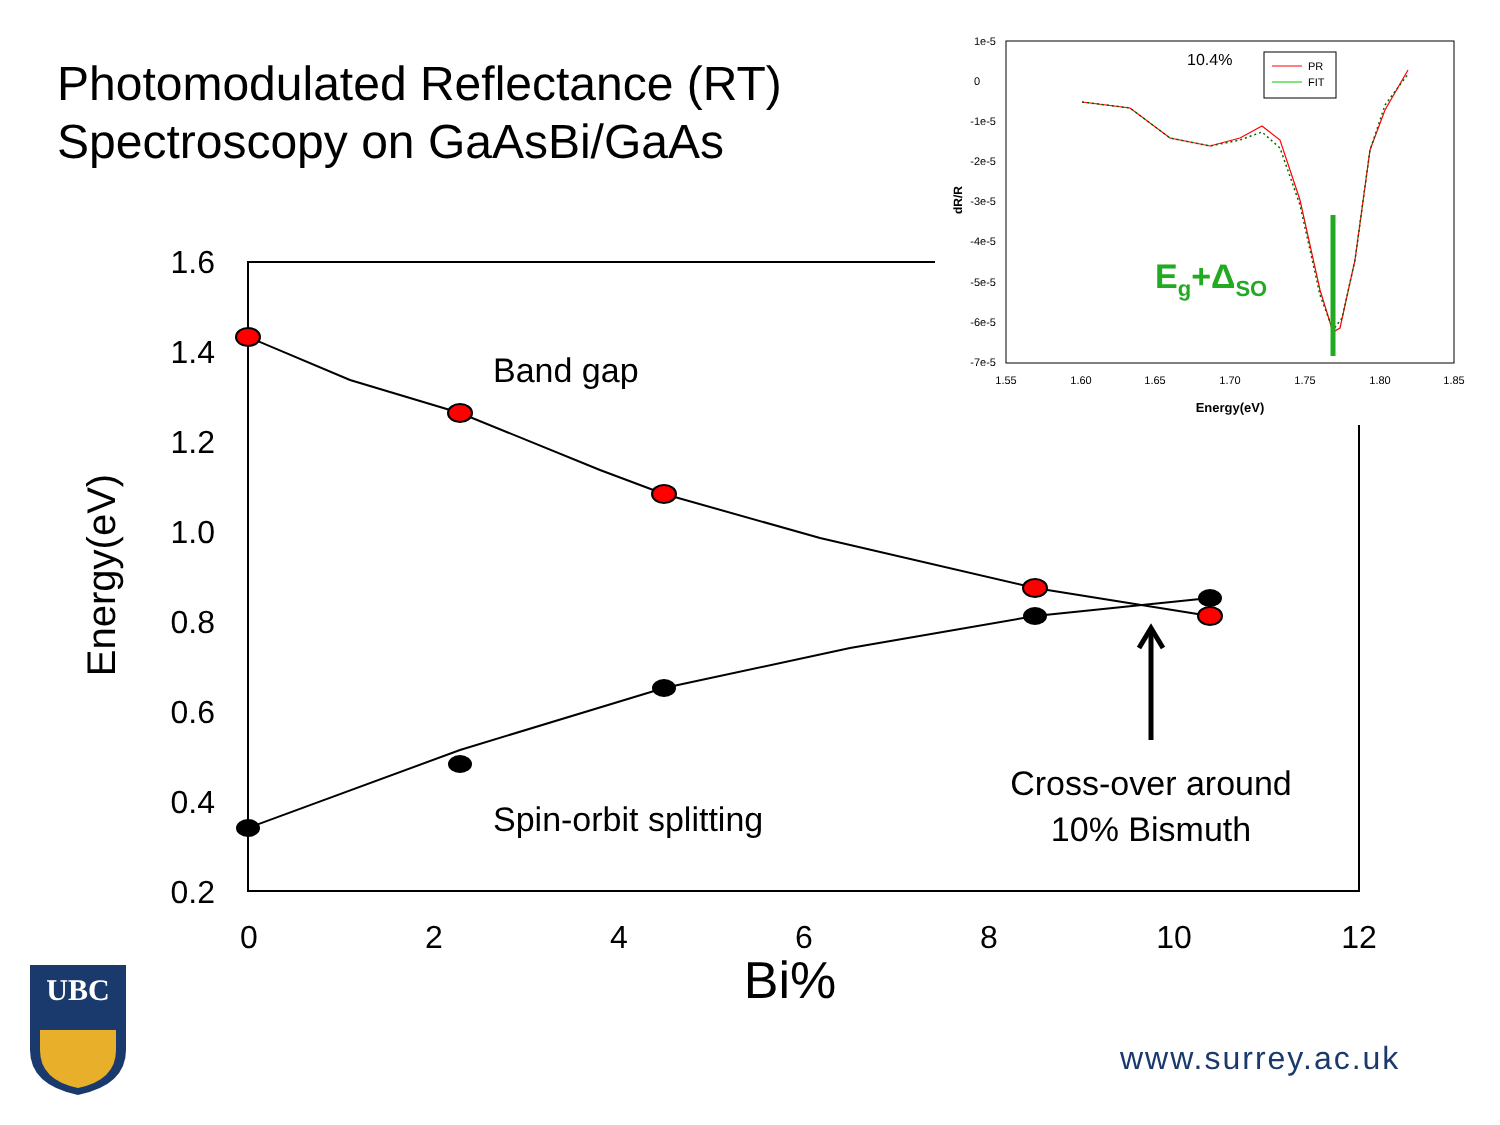Photomodulated Reflectance (RT)
Spectroscopy on GaAsBi/GaAs
1.6
1.4
1.2
1.0
0.8
0.6
0.4
0.2
0
2
4
6
8
10
12
Bi%
Energy(eV)
Band gap
Spin-orbit splitting
Cross-over around
10% Bismuth
1e-5
0
-1e-5
-2e-5
-3e-5
-4e-5
-5e-5
-6e-5
-7e-5
1.55
1.60
1.65
1.70
1.75
1.80
1.85
Energy(eV)
dR/R
10.4%
PR
FIT
Eg+ΔSO
UBC
www.surrey.ac.uk